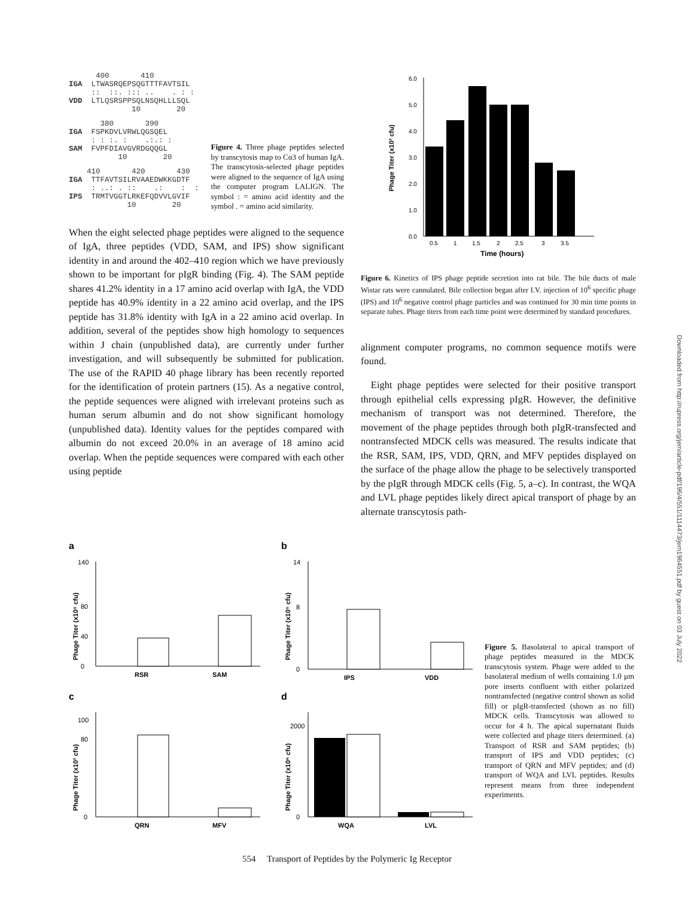400       410
IGA  LTWASRQEPSQGTTTFAVTSIL
     ::  ::. ::: ..    . : :
VDD  LTLQSRSPPSQLNSQHLLLSQL
              10        20
       380       390
IGA  FSPKDVLVRWLQGSQEL
     : : :. :    .:.: :
SAM  FVPFDIAVGVRDGQQGL
           10        20
    410       420       430
IGA  TTFAVTSILRVAAEDWKKGDTF
     : ..: . ::    .:    :  :
IPS  TRMTVGGTLRKEFQDVVLGVIF
             10        20
Figure 4. Three phage peptides selected by transcytosis map to Cα3 of human IgA. The transcytosis-selected phage peptides were aligned to the sequence of IgA using the computer program LALIGN. The symbol : = amino acid identity and the symbol . = amino acid similarity.
When the eight selected phage peptides were aligned to the sequence of IgA, three peptides (VDD, SAM, and IPS) show significant identity in and around the 402–410 region which we have previously shown to be important for pIgR binding (Fig. 4). The SAM peptide shares 41.2% identity in a 17 amino acid overlap with IgA, the VDD peptide has 40.9% identity in a 22 amino acid overlap, and the IPS peptide has 31.8% identity with IgA in a 22 amino acid overlap. In addition, several of the peptides show high homology to sequences within J chain (unpublished data), are currently under further investigation, and will subsequently be submitted for publication. The use of the RAPID 40 phage library has been recently reported for the identification of protein partners (15). As a negative control, the peptide sequences were aligned with irrelevant proteins such as human serum albumin and do not show significant homology (unpublished data). Identity values for the peptides compared with albumin do not exceed 20.0% in an average of 18 amino acid overlap. When the peptide sequences were compared with each other using peptide
Phage Titer (x10³ cfu)
0.0
1.0
2.0
3.0
4.0
5.0
6.0
0.5
1
1.5
2
2.5
3
3.5
Time (hours)
Figure 6. Kinetics of IPS phage peptide secretion into rat bile. The bile ducts of male Wistar rats were cannulated. Bile collection began after I.V. injection of 10<sup>6</sup> specific phage (IPS) and 10<sup>6</sup> negative control phage particles and was continued for 30 min time points in separate tubes. Phage titers from each time point were determined by standard procedures.
alignment computer programs, no common sequence motifs were found.
Eight phage peptides were selected for their positive transport through epithelial cells expressing pIgR. However, the definitive mechanism of transport was not determined. Therefore, the movement of the phage peptides through both pIgR-transfected and nontransfected MDCK cells was measured. The results indicate that the RSR, SAM, IPS, VDD, QRN, and MFV peptides displayed on the surface of the phage allow the phage to be selectively transported by the pIgR through MDCK cells (Fig. 5, a–c). In contrast, the WQA and LVL phage peptides likely direct apical transport of phage by an alternate transcytosis path-
a
Phage Titer (x10⁵ cfu)
0
40
80
140
RSR
SAM
b
Phage Titer (x10⁵ cfu)
0
8
14
IPS
VDD
c
Phage Titer (x10³ cfu)
0
80
100
QRN
MFV
d
Phage Titer (x10⁶ cfu)
0
2000
WQA
LVL
Figure 5. Basolateral to apical transport of phage peptides measured in the MDCK transcytosis system. Phage were added to the basolateral medium of wells containing 1.0 μm pore inserts confluent with either polarized nontransfected (negative control shown as solid fill) or pIgR-transfected (shown as no fill) MDCK cells. Transcytosis was allowed to occur for 4 h. The apical supernatant fluids were collected and phage titers determined. (a) Transport of RSR and SAM peptides; (b) transport of IPS and VDD peptides; (c) transport of QRN and MFV peptides; and (d) transport of WQA and LVL peptides. Results represent means from three independent experiments.
554 Transport of Peptides by the Polymeric Ig Receptor
Downloaded from http://rupress.org/jem/article-pdf/196/4/551/1114473/jem1964551.pdf by guest on 03 July 2022